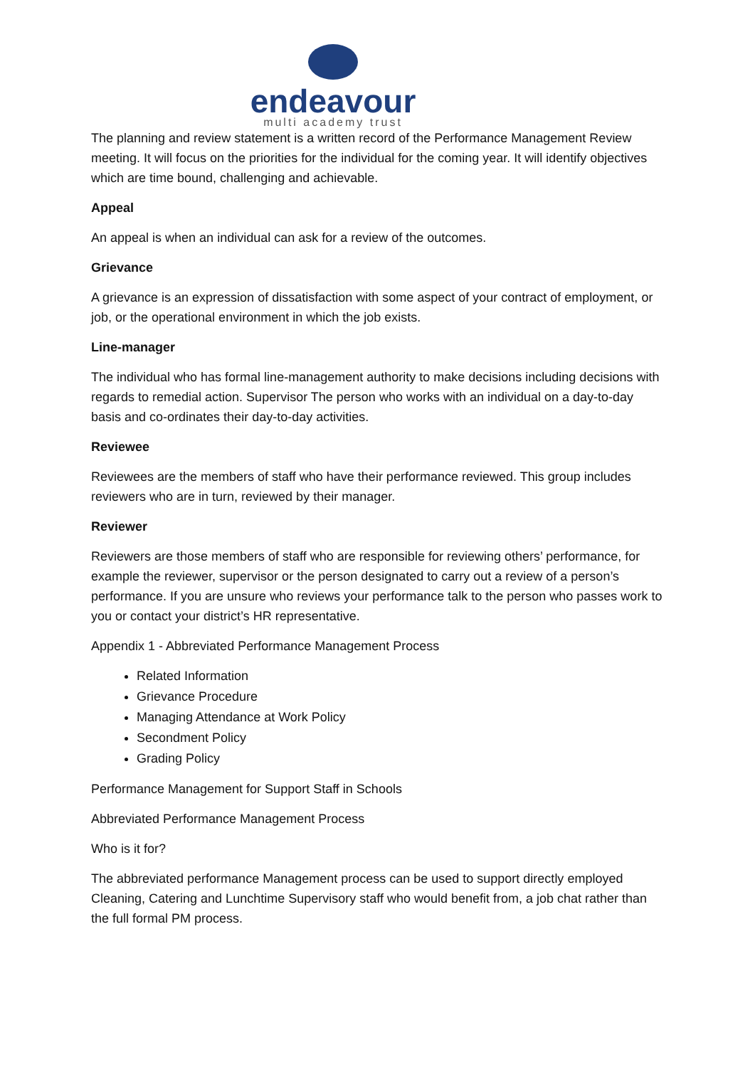endeavour
multi academy trust
The planning and review statement is a written record of the Performance Management Review meeting. It will focus on the priorities for the individual for the coming year. It will identify objectives which are time bound, challenging and achievable.
Appeal
An appeal is when an individual can ask for a review of the outcomes.
Grievance
A grievance is an expression of dissatisfaction with some aspect of your contract of employment, or job, or the operational environment in which the job exists.
Line-manager
The individual who has formal line-management authority to make decisions including decisions with regards to remedial action. Supervisor The person who works with an individual on a day-to-day basis and co-ordinates their day-to-day activities.
Reviewee
Reviewees are the members of staff who have their performance reviewed. This group includes reviewers who are in turn, reviewed by their manager.
Reviewer
Reviewers are those members of staff who are responsible for reviewing others’ performance, for example the reviewer, supervisor or the person designated to carry out a review of a person’s performance. If you are unsure who reviews your performance talk to the person who passes work to you or contact your district’s HR representative.
Appendix 1 - Abbreviated Performance Management Process
Related Information
Grievance Procedure
Managing Attendance at Work Policy
Secondment Policy
Grading Policy
Performance Management for Support Staff in Schools
Abbreviated Performance Management Process
Who is it for?
The abbreviated performance Management process can be used to support directly employed Cleaning, Catering and Lunchtime Supervisory staff who would benefit from, a job chat rather than the full formal PM process.